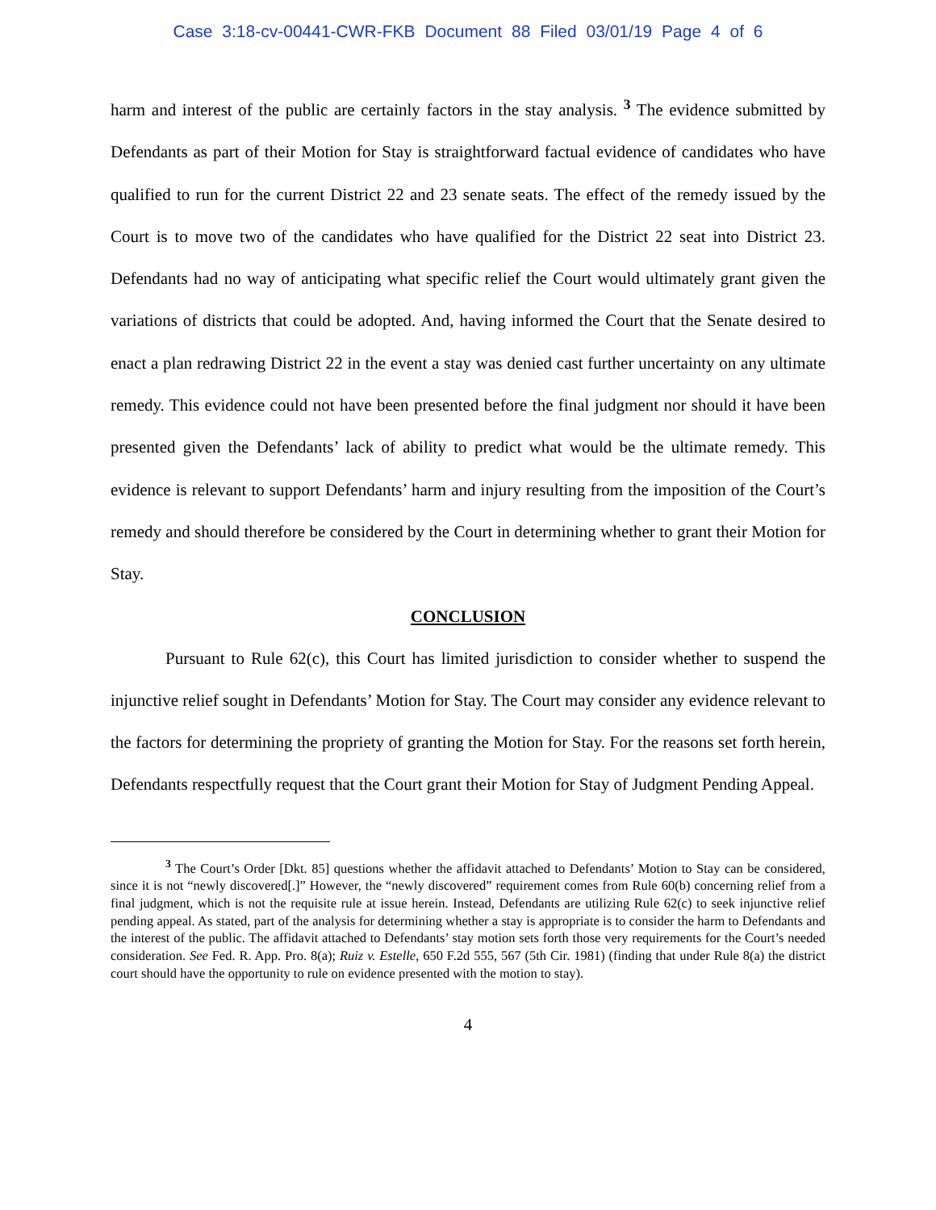Case 3:18-cv-00441-CWR-FKB Document 88 Filed 03/01/19 Page 4 of 6
harm and interest of the public are certainly factors in the stay analysis. <sup>3</sup> The evidence submitted by Defendants as part of their Motion for Stay is straightforward factual evidence of candidates who have qualified to run for the current District 22 and 23 senate seats. The effect of the remedy issued by the Court is to move two of the candidates who have qualified for the District 22 seat into District 23. Defendants had no way of anticipating what specific relief the Court would ultimately grant given the variations of districts that could be adopted. And, having informed the Court that the Senate desired to enact a plan redrawing District 22 in the event a stay was denied cast further uncertainty on any ultimate remedy. This evidence could not have been presented before the final judgment nor should it have been presented given the Defendants’ lack of ability to predict what would be the ultimate remedy. This evidence is relevant to support Defendants’ harm and injury resulting from the imposition of the Court’s remedy and should therefore be considered by the Court in determining whether to grant their Motion for Stay.
CONCLUSION
Pursuant to Rule 62(c), this Court has limited jurisdiction to consider whether to suspend the injunctive relief sought in Defendants’ Motion for Stay. The Court may consider any evidence relevant to the factors for determining the propriety of granting the Motion for Stay. For the reasons set forth herein, Defendants respectfully request that the Court grant their Motion for Stay of Judgment Pending Appeal.
<sup>3</sup> The Court’s Order [Dkt. 85] questions whether the affidavit attached to Defendants’ Motion to Stay can be considered, since it is not “newly discovered[.]” However, the “newly discovered” requirement comes from Rule 60(b) concerning relief from a final judgment, which is not the requisite rule at issue herein. Instead, Defendants are utilizing Rule 62(c) to seek injunctive relief pending appeal. As stated, part of the analysis for determining whether a stay is appropriate is to consider the harm to Defendants and the interest of the public. The affidavit attached to Defendants’ stay motion sets forth those very requirements for the Court’s needed consideration. See Fed. R. App. Pro. 8(a); Ruiz v. Estelle, 650 F.2d 555, 567 (5th Cir. 1981) (finding that under Rule 8(a) the district court should have the opportunity to rule on evidence presented with the motion to stay).
4